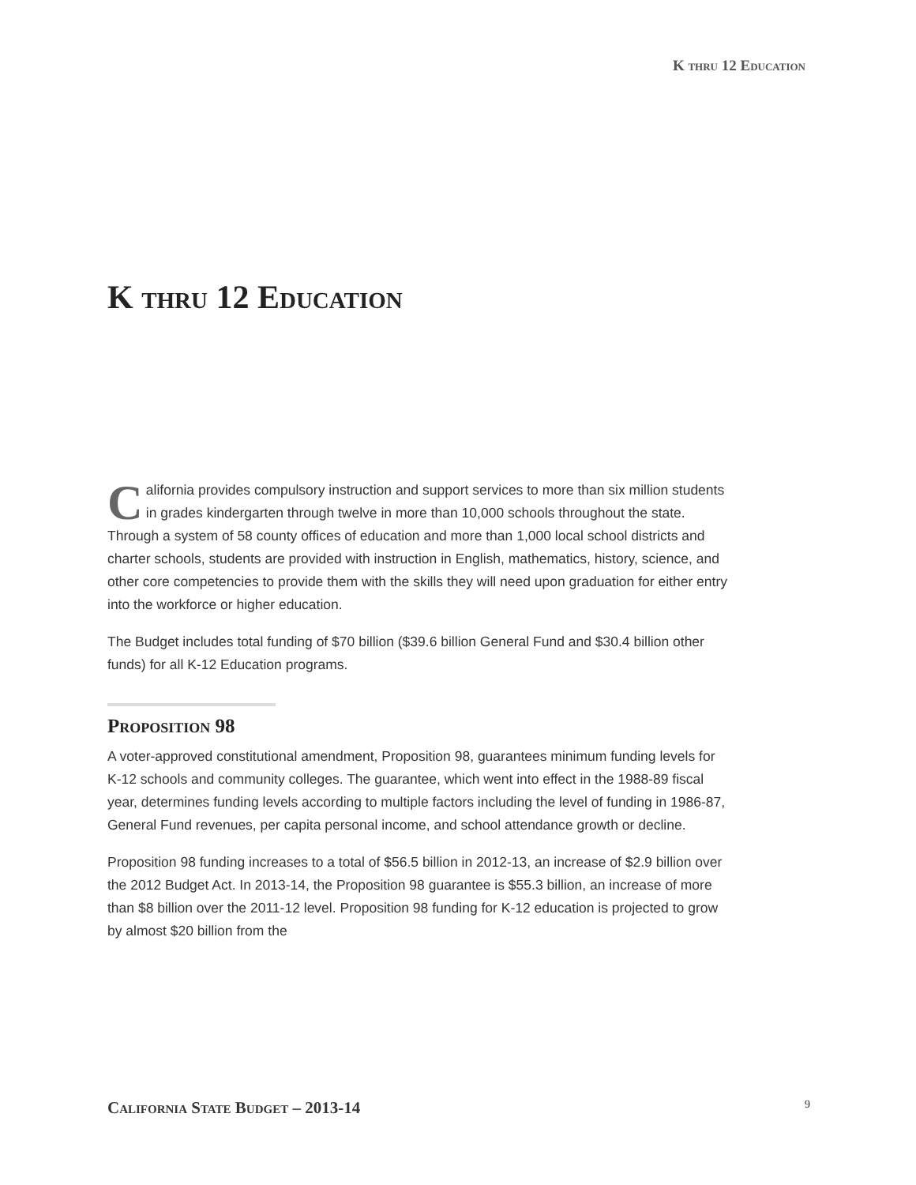K thru 12 Education
K thru 12 Education
California provides compulsory instruction and support services to more than six million students in grades kindergarten through twelve in more than 10,000 schools throughout the state. Through a system of 58 county offices of education and more than 1,000 local school districts and charter schools, students are provided with instruction in English, mathematics, history, science, and other core competencies to provide them with the skills they will need upon graduation for either entry into the workforce or higher education.
The Budget includes total funding of $70 billion ($39.6 billion General Fund and $30.4 billion other funds) for all K-12 Education programs.
Proposition 98
A voter-approved constitutional amendment, Proposition 98, guarantees minimum funding levels for K-12 schools and community colleges. The guarantee, which went into effect in the 1988-89 fiscal year, determines funding levels according to multiple factors including the level of funding in 1986-87, General Fund revenues, per capita personal income, and school attendance growth or decline.
Proposition 98 funding increases to a total of $56.5 billion in 2012-13, an increase of $2.9 billion over the 2012 Budget Act. In 2013-14, the Proposition 98 guarantee is $55.3 billion, an increase of more than $8 billion over the 2011-12 level. Proposition 98 funding for K-12 education is projected to grow by almost $20 billion from the
California State Budget – 2013-14 9